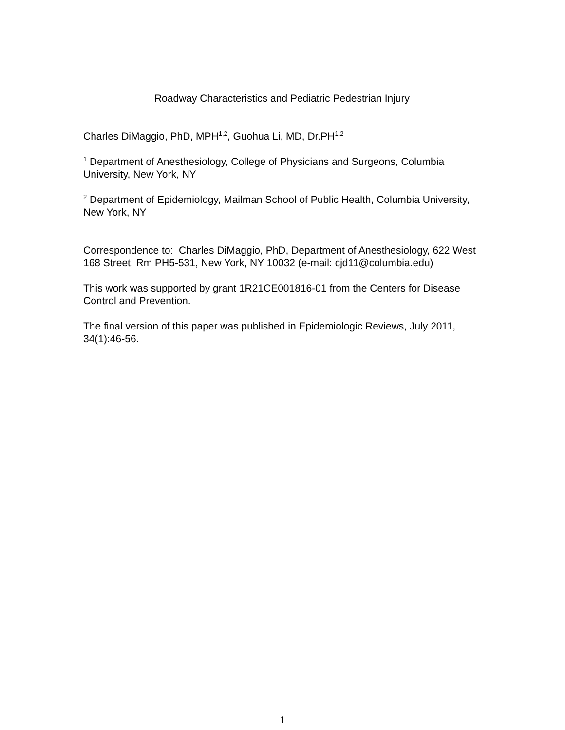Roadway Characteristics and Pediatric Pedestrian Injury
Charles DiMaggio, PhD, MPH<sup>1,2</sup>, Guohua Li, MD, Dr.PH<sup>1,2</sup>
<sup>1</sup> Department of Anesthesiology, College of Physicians and Surgeons, Columbia University, New York, NY
<sup>2</sup> Department of Epidemiology, Mailman School of Public Health, Columbia University, New York, NY
Correspondence to: Charles DiMaggio, PhD, Department of Anesthesiology, 622 West 168 Street, Rm PH5-531, New York, NY 10032 (e-mail: cjd11@columbia.edu)
This work was supported by grant 1R21CE001816-01 from the Centers for Disease Control and Prevention.
The final version of this paper was published in Epidemiologic Reviews, July 2011, 34(1):46-56.
1